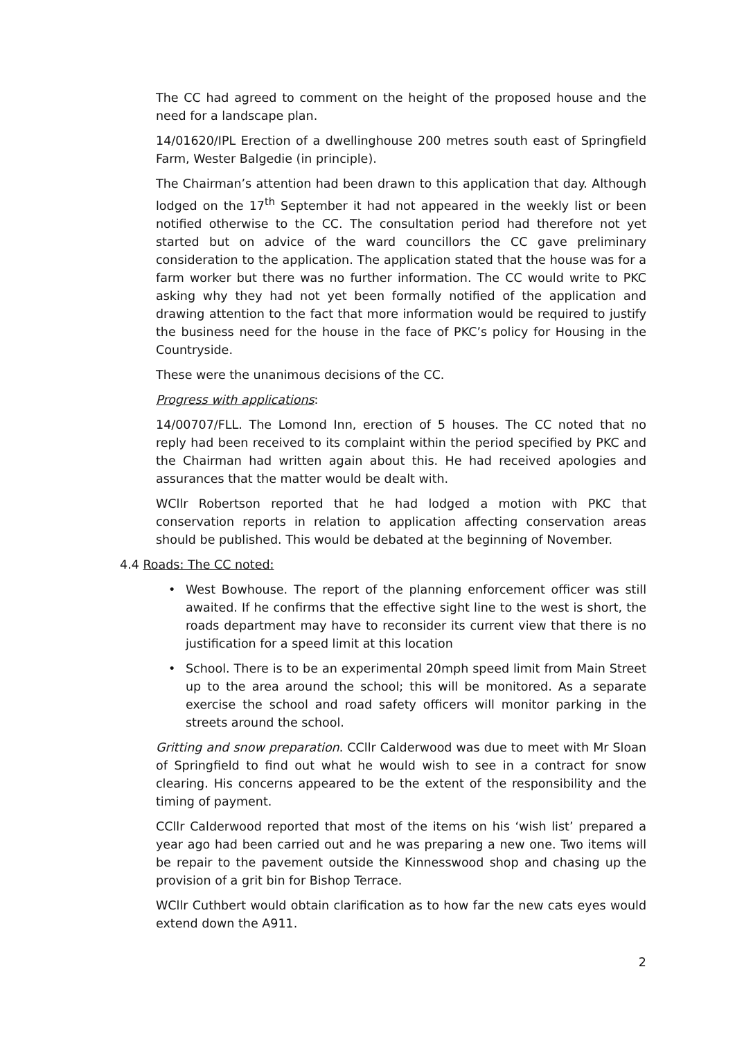The CC had agreed to comment on the height of the proposed house and the need for a landscape plan.
14/01620/IPL Erection of a dwellinghouse 200 metres south east of Springfield Farm, Wester Balgedie (in principle).
The Chairman’s attention had been drawn to this application that day. Although lodged on the 17<sup>th</sup> September it had not appeared in the weekly list or been notified otherwise to the CC. The consultation period had therefore not yet started but on advice of the ward councillors the CC gave preliminary consideration to the application. The application stated that the house was for a farm worker but there was no further information. The CC would write to PKC asking why they had not yet been formally notified of the application and drawing attention to the fact that more information would be required to justify the business need for the house in the face of PKC’s policy for Housing in the Countryside.
These were the unanimous decisions of the CC.
Progress with applications:
14/00707/FLL. The Lomond Inn, erection of 5 houses. The CC noted that no reply had been received to its complaint within the period specified by PKC and the Chairman had written again about this. He had received apologies and assurances that the matter would be dealt with.
WCllr Robertson reported that he had lodged a motion with PKC that conservation reports in relation to application affecting conservation areas should be published. This would be debated at the beginning of November.
4.4 Roads: The CC noted:
• West Bowhouse. The report of the planning enforcement officer was still awaited. If he confirms that the effective sight line to the west is short, the roads department may have to reconsider its current view that there is no justification for a speed limit at this location
• School. There is to be an experimental 20mph speed limit from Main Street up to the area around the school; this will be monitored. As a separate exercise the school and road safety officers will monitor parking in the streets around the school.
Gritting and snow preparation. CCllr Calderwood was due to meet with Mr Sloan of Springfield to find out what he would wish to see in a contract for snow clearing. His concerns appeared to be the extent of the responsibility and the timing of payment.
CCllr Calderwood reported that most of the items on his ‘wish list’ prepared a year ago had been carried out and he was preparing a new one. Two items will be repair to the pavement outside the Kinnesswood shop and chasing up the provision of a grit bin for Bishop Terrace.
WCllr Cuthbert would obtain clarification as to how far the new cats eyes would extend down the A911.
2